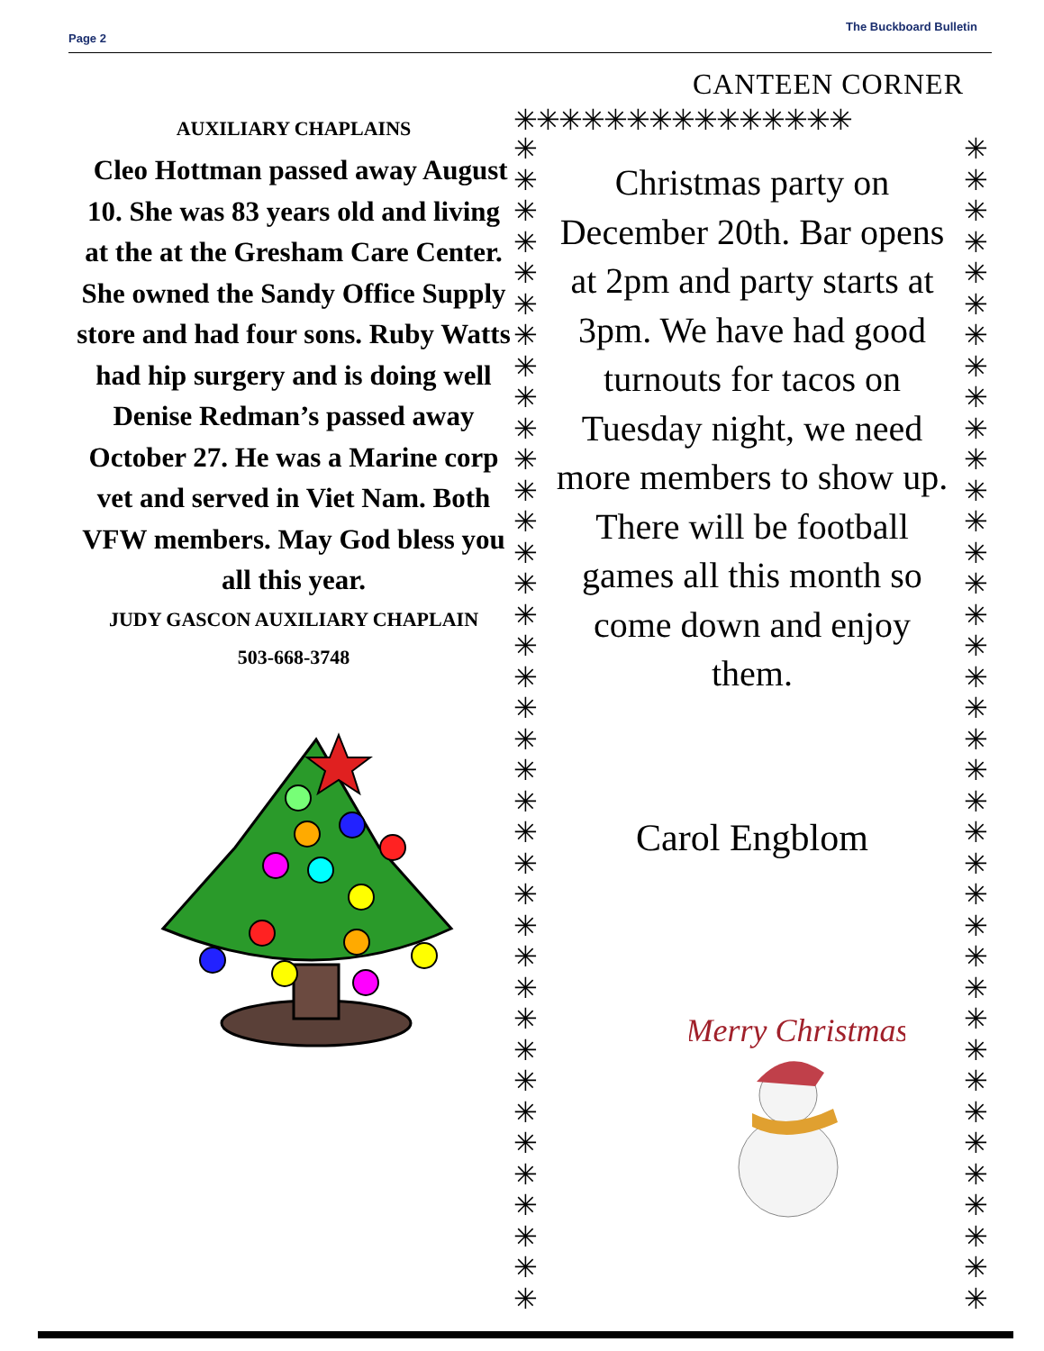Page 2
The Buckboard Bulletin
AUXILIARY CHAPLAINS
Cleo Hottman passed away August 10. She was 83 years old and living at the at the Gresham Care Center. She owned the Sandy Office Supply store and had four sons. Ruby Watts had hip surgery and is doing well Denise Redman’s passed away October 27. He was a Marine corp vet and served in Viet Nam. Both VFW members. May God bless you all this year.
JUDY GASCON AUXILIARY CHAPLAIN
503-668-3748
CANTEEN CORNER
✳✳✳✳✳✳✳✳✳✳✳✳✳✳✳
✳
✳
✳
✳
✳
✳
✳
✳
✳
✳
✳
✳
✳
✳
✳
✳
✳
✳
✳
✳
✳
✳
✳
✳
✳
✳
✳
✳
✳
✳
✳
✳
✳
✳
✳
✳
✳
✳
✳
✳
✳
✳
✳
✳
✳
✳
✳
✳
✳
✳
✳
✳
✳
✳
✳
✳
✳
✳
✳
✳
✳
✳
✳
✳
✳
✳
✳
✳
✳
✳
✳
✳
✳
✳
✳
✳
Christmas party on December 20th. Bar opens at 2pm and party starts at 3pm. We have had good turnouts for tacos on Tuesday night, we need more members to show up. There will be football games all this month so come down and enjoy them.
Carol Engblom
Merry Christmas